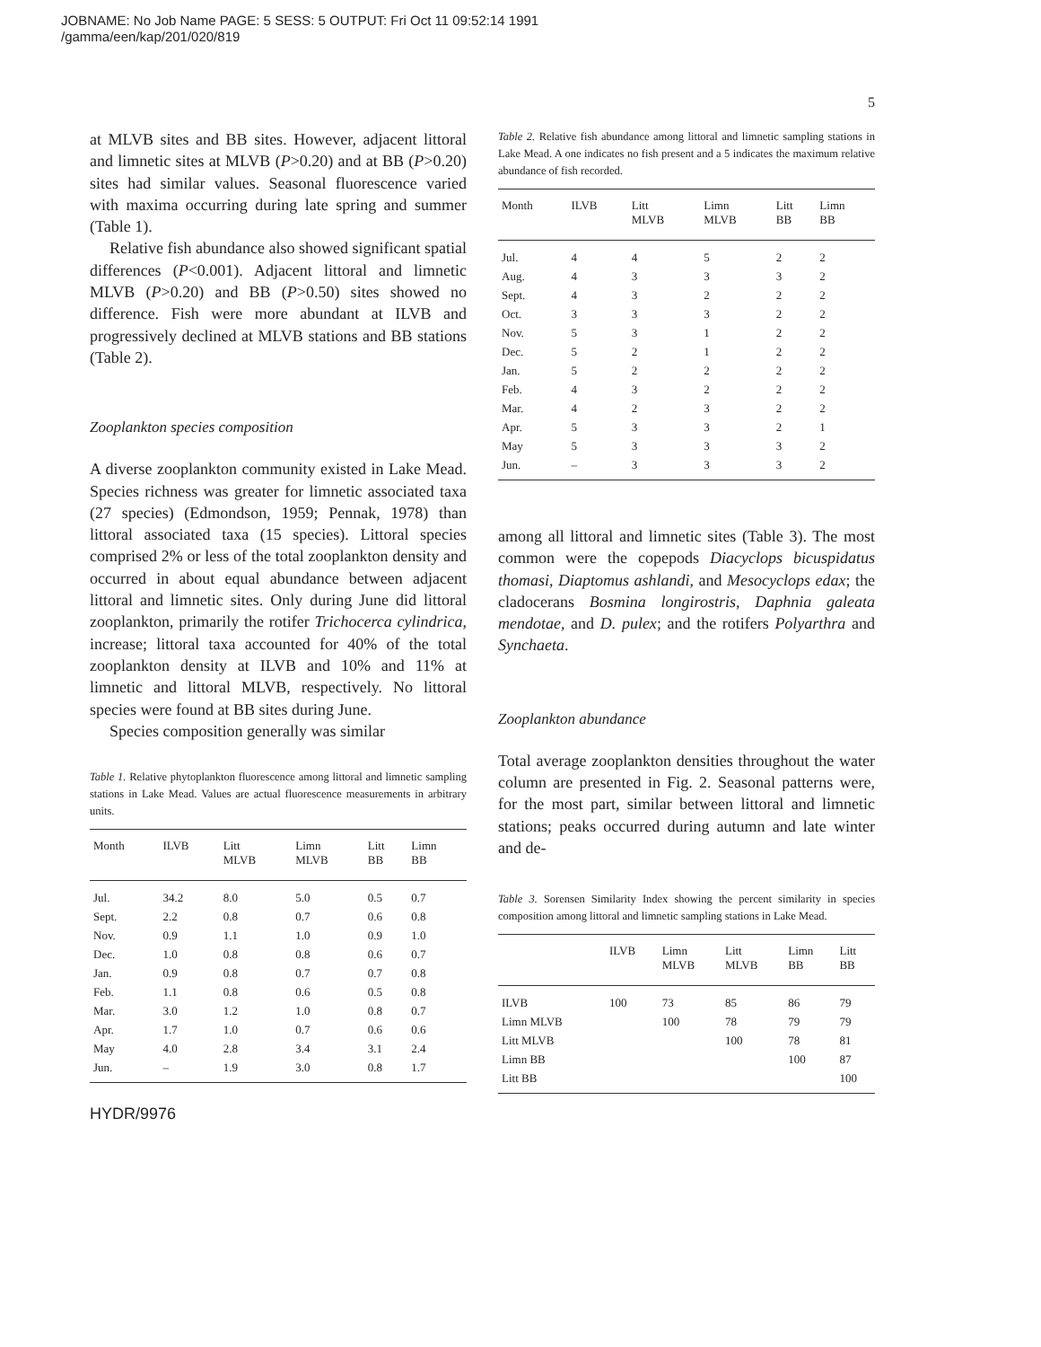JOBNAME: No Job Name PAGE: 5 SESS: 5 OUTPUT: Fri Oct 11 09:52:14 1991
/gamma/een/kap/201/020/819
5
at MLVB sites and BB sites. However, adjacent littoral and limnetic sites at MLVB (P>0.20) and at BB (P>0.20) sites had similar values. Seasonal fluorescence varied with maxima occurring during late spring and summer (Table 1).
Relative fish abundance also showed significant spatial differences (P<0.001). Adjacent littoral and limnetic MLVB (P>0.20) and BB (P>0.50) sites showed no difference. Fish were more abundant at ILVB and progressively declined at MLVB stations and BB stations (Table 2).
Zooplankton species composition
A diverse zooplankton community existed in Lake Mead. Species richness was greater for limnetic associated taxa (27 species) (Edmondson, 1959; Pennak, 1978) than littoral associated taxa (15 species). Littoral species comprised 2% or less of the total zooplankton density and occurred in about equal abundance between adjacent littoral and limnetic sites. Only during June did littoral zooplankton, primarily the rotifer Trichocerca cylindrica, increase; littoral taxa accounted for 40% of the total zooplankton density at ILVB and 10% and 11% at limnetic and littoral MLVB, respectively. No littoral species were found at BB sites during June.
Species composition generally was similar
Table 1. Relative phytoplankton fluorescence among littoral and limnetic sampling stations in Lake Mead. Values are actual fluorescence measurements in arbitrary units.
| Month | ILVB | Litt MLVB | Limn MLVB | Litt BB | Limn BB |
| --- | --- | --- | --- | --- | --- |
| Jul. | 34.2 | 8.0 | 5.0 | 0.5 | 0.7 |
| Sept. | 2.2 | 0.8 | 0.7 | 0.6 | 0.8 |
| Nov. | 0.9 | 1.1 | 1.0 | 0.9 | 1.0 |
| Dec. | 1.0 | 0.8 | 0.8 | 0.6 | 0.7 |
| Jan. | 0.9 | 0.8 | 0.7 | 0.7 | 0.8 |
| Feb. | 1.1 | 0.8 | 0.6 | 0.5 | 0.8 |
| Mar. | 3.0 | 1.2 | 1.0 | 0.8 | 0.7 |
| Apr. | 1.7 | 1.0 | 0.7 | 0.6 | 0.6 |
| May | 4.0 | 2.8 | 3.4 | 3.1 | 2.4 |
| Jun. | – | 1.9 | 3.0 | 0.8 | 1.7 |
HYDR/9976
Table 2. Relative fish abundance among littoral and limnetic sampling stations in Lake Mead. A one indicates no fish present and a 5 indicates the maximum relative abundance of fish recorded.
| Month | ILVB | Litt MLVB | Limn MLVB | Litt BB | Limn BB |
| --- | --- | --- | --- | --- | --- |
| Jul. | 4 | 4 | 5 | 2 | 2 |
| Aug. | 4 | 3 | 3 | 3 | 2 |
| Sept. | 4 | 3 | 2 | 2 | 2 |
| Oct. | 3 | 3 | 3 | 2 | 2 |
| Nov. | 5 | 3 | 1 | 2 | 2 |
| Dec. | 5 | 2 | 1 | 2 | 2 |
| Jan. | 5 | 2 | 2 | 2 | 2 |
| Feb. | 4 | 3 | 2 | 2 | 2 |
| Mar. | 4 | 2 | 3 | 2 | 2 |
| Apr. | 5 | 3 | 3 | 2 | 1 |
| May | 5 | 3 | 3 | 3 | 2 |
| Jun. | – | 3 | 3 | 3 | 2 |
among all littoral and limnetic sites (Table 3). The most common were the copepods Diacyclops bicuspidatus thomasi, Diaptomus ashlandi, and Mesocyclops edax; the cladocerans Bosmina longirostris, Daphnia galeata mendotae, and D. pulex; and the rotifers Polyarthra and Synchaeta.
Zooplankton abundance
Total average zooplankton densities throughout the water column are presented in Fig. 2. Seasonal patterns were, for the most part, similar between littoral and limnetic stations; peaks occurred during autumn and late winter and de-
Table 3. Sorensen Similarity Index showing the percent similarity in species composition among littoral and limnetic sampling stations in Lake Mead.
| | ILVB | Limn MLVB | Litt MLVB | Limn BB | Litt BB |
| --- | --- | --- | --- | --- | --- |
| ILVB | 100 | 73 | 85 | 86 | 79 |
| Limn MLVB | | 100 | 78 | 79 | 79 |
| Litt MLVB | | | 100 | 78 | 81 |
| Limn BB | | | | 100 | 87 |
| Litt BB | | | | | 100 |